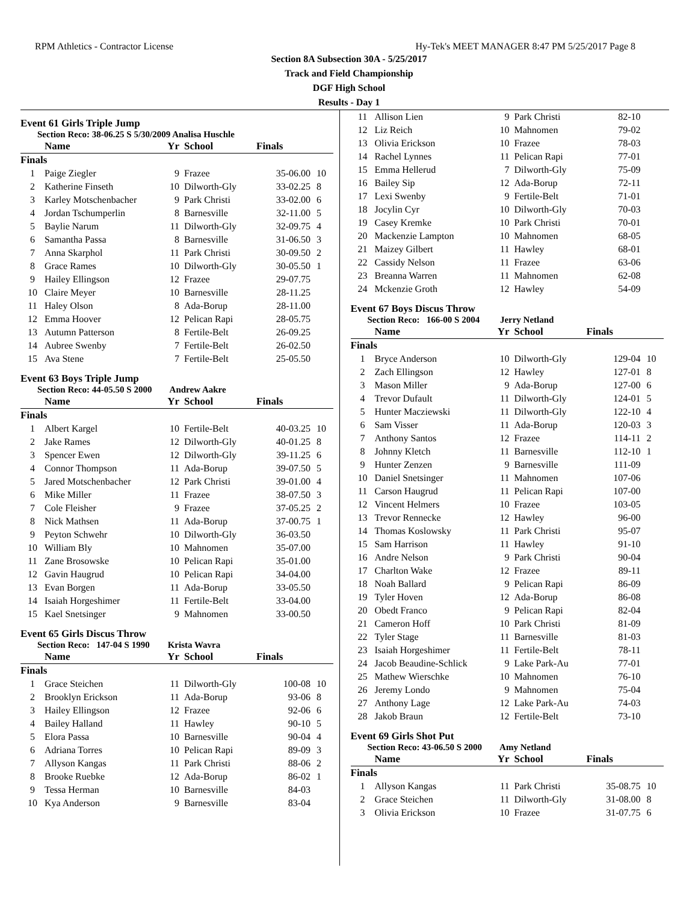RPM Athletics - Contractor License Hy-Tek's MEET MANAGER 8:47 PM 5/25/2017 Page 8
Section 8A Subsection 30A - 5/25/2017
Track and Field Championship
DGF High School
Results - Day 1
Event 61 Girls Triple Jump
Section Reco: 38-06.25 S 5/30/2009 Analisa Huschle
| | Name | Yr | School | Finals | |
| --- | --- | --- | --- | --- | --- |
| Finals | | | | | |
| 1 | Paige Ziegler | 9 | Frazee | 35-06.00 | 10 |
| 2 | Katherine Finseth | 10 | Dilworth-Gly | 33-02.25 | 8 |
| 3 | Karley Motschenbacher | 9 | Park Christi | 33-02.00 | 6 |
| 4 | Jordan Tschumperlin | 8 | Barnesville | 32-11.00 | 5 |
| 5 | Baylie Narum | 11 | Dilworth-Gly | 32-09.75 | 4 |
| 6 | Samantha Passa | 8 | Barnesville | 31-06.50 | 3 |
| 7 | Anna Skarphol | 11 | Park Christi | 30-09.50 | 2 |
| 8 | Grace Rames | 10 | Dilworth-Gly | 30-05.50 | 1 |
| 9 | Hailey Ellingson | 12 | Frazee | 29-07.75 | |
| 10 | Claire Meyer | 10 | Barnesville | 28-11.25 | |
| 11 | Haley Olson | 8 | Ada-Borup | 28-11.00 | |
| 12 | Emma Hoover | 12 | Pelican Rapi | 28-05.75 | |
| 13 | Autumn Patterson | 8 | Fertile-Belt | 26-09.25 | |
| 14 | Aubree Swenby | 7 | Fertile-Belt | 26-02.50 | |
| 15 | Ava Stene | 7 | Fertile-Belt | 25-05.50 | |
Event 63 Boys Triple Jump
Section Reco: 44-05.50 S 2000 Andrew Aakre
| | Name | Yr | School | Finals | |
| --- | --- | --- | --- | --- | --- |
| Finals | | | | | |
| 1 | Albert Kargel | 10 | Fertile-Belt | 40-03.25 | 10 |
| 2 | Jake Rames | 12 | Dilworth-Gly | 40-01.25 | 8 |
| 3 | Spencer Ewen | 12 | Dilworth-Gly | 39-11.25 | 6 |
| 4 | Connor Thompson | 11 | Ada-Borup | 39-07.50 | 5 |
| 5 | Jared Motschenbacher | 12 | Park Christi | 39-01.00 | 4 |
| 6 | Mike Miller | 11 | Frazee | 38-07.50 | 3 |
| 7 | Cole Fleisher | 9 | Frazee | 37-05.25 | 2 |
| 8 | Nick Mathsen | 11 | Ada-Borup | 37-00.75 | 1 |
| 9 | Peyton Schwehr | 10 | Dilworth-Gly | 36-03.50 | |
| 10 | William Bly | 10 | Mahnomen | 35-07.00 | |
| 11 | Zane Brosowske | 10 | Pelican Rapi | 35-01.00 | |
| 12 | Gavin Haugrud | 10 | Pelican Rapi | 34-04.00 | |
| 13 | Evan Borgen | 11 | Ada-Borup | 33-05.50 | |
| 14 | Isaiah Horgeshimer | 11 | Fertile-Belt | 33-04.00 | |
| 15 | Kael Snetsinger | 9 | Mahnomen | 33-00.50 | |
Event 65 Girls Discus Throw
Section Reco: 147-04 S 1990 Krista Wavra
| | Name | Yr | School | Finals | |
| --- | --- | --- | --- | --- | --- |
| Finals | | | | | |
| 1 | Grace Steichen | 11 | Dilworth-Gly | 100-08 | 10 |
| 2 | Brooklyn Erickson | 11 | Ada-Borup | 93-06 | 8 |
| 3 | Hailey Ellingson | 12 | Frazee | 92-06 | 6 |
| 4 | Bailey Halland | 11 | Hawley | 90-10 | 5 |
| 5 | Elora Passa | 10 | Barnesville | 90-04 | 4 |
| 6 | Adriana Torres | 10 | Pelican Rapi | 89-09 | 3 |
| 7 | Allyson Kangas | 11 | Park Christi | 88-06 | 2 |
| 8 | Brooke Ruebke | 12 | Ada-Borup | 86-02 | 1 |
| 9 | Tessa Herman | 10 | Barnesville | 84-03 | |
| 10 | Kya Anderson | 9 | Barnesville | 83-04 | |
| 11 | Allison Lien | 9 | Park Christi | 82-10 | |
| 12 | Liz Reich | 10 | Mahnomen | 79-02 | |
| 13 | Olivia Erickson | 10 | Frazee | 78-03 | |
| 14 | Rachel Lynnes | 11 | Pelican Rapi | 77-01 | |
| 15 | Emma Hellerud | 7 | Dilworth-Gly | 75-09 | |
| 16 | Bailey Sip | 12 | Ada-Borup | 72-11 | |
| 17 | Lexi Swenby | 9 | Fertile-Belt | 71-01 | |
| 18 | Jocylin Cyr | 10 | Dilworth-Gly | 70-03 | |
| 19 | Casey Kremke | 10 | Park Christi | 70-01 | |
| 20 | Mackenzie Lampton | 10 | Mahnomen | 68-05 | |
| 21 | Maizey Gilbert | 11 | Hawley | 68-01 | |
| 22 | Cassidy Nelson | 11 | Frazee | 63-06 | |
| 23 | Breanna Warren | 11 | Mahnomen | 62-08 | |
| 24 | Mckenzie Groth | 12 | Hawley | 54-09 | |
Event 67 Boys Discus Throw
Section Reco: 166-00 S 2004 Jerry Netland
| | Name | Yr | School | Finals | |
| --- | --- | --- | --- | --- | --- |
| Finals | | | | | |
| 1 | Bryce Anderson | 10 | Dilworth-Gly | 129-04 | 10 |
| 2 | Zach Ellingson | 12 | Hawley | 127-01 | 8 |
| 3 | Mason Miller | 9 | Ada-Borup | 127-00 | 6 |
| 4 | Trevor Dufault | 11 | Dilworth-Gly | 124-01 | 5 |
| 5 | Hunter Macziewski | 11 | Dilworth-Gly | 122-10 | 4 |
| 6 | Sam Visser | 11 | Ada-Borup | 120-03 | 3 |
| 7 | Anthony Santos | 12 | Frazee | 114-11 | 2 |
| 8 | Johnny Kletch | 11 | Barnesville | 112-10 | 1 |
| 9 | Hunter Zenzen | 9 | Barnesville | 111-09 | |
| 10 | Daniel Snetsinger | 11 | Mahnomen | 107-06 | |
| 11 | Carson Haugrud | 11 | Pelican Rapi | 107-00 | |
| 12 | Vincent Helmers | 10 | Frazee | 103-05 | |
| 13 | Trevor Rennecke | 12 | Hawley | 96-00 | |
| 14 | Thomas Koslowsky | 11 | Park Christi | 95-07 | |
| 15 | Sam Harrison | 11 | Hawley | 91-10 | |
| 16 | Andre Nelson | 9 | Park Christi | 90-04 | |
| 17 | Charlton Wake | 12 | Frazee | 89-11 | |
| 18 | Noah Ballard | 9 | Pelican Rapi | 86-09 | |
| 19 | Tyler Hoven | 12 | Ada-Borup | 86-08 | |
| 20 | Obedt Franco | 9 | Pelican Rapi | 82-04 | |
| 21 | Cameron Hoff | 10 | Park Christi | 81-09 | |
| 22 | Tyler Stage | 11 | Barnesville | 81-03 | |
| 23 | Isaiah Horgeshimer | 11 | Fertile-Belt | 78-11 | |
| 24 | Jacob Beaudine-Schlick | 9 | Lake Park-Au | 77-01 | |
| 25 | Mathew Wierschke | 10 | Mahnomen | 76-10 | |
| 26 | Jeremy Londo | 9 | Mahnomen | 75-04 | |
| 27 | Anthony Lage | 12 | Lake Park-Au | 74-03 | |
| 28 | Jakob Braun | 12 | Fertile-Belt | 73-10 | |
Event 69 Girls Shot Put
Section Reco: 43-06.50 S 2000 Amy Netland
| | Name | Yr | School | Finals | |
| --- | --- | --- | --- | --- | --- |
| Finals | | | | | |
| 1 | Allyson Kangas | 11 | Park Christi | 35-08.75 | 10 |
| 2 | Grace Steichen | 11 | Dilworth-Gly | 31-08.00 | 8 |
| 3 | Olivia Erickson | 10 | Frazee | 31-07.75 | 6 |